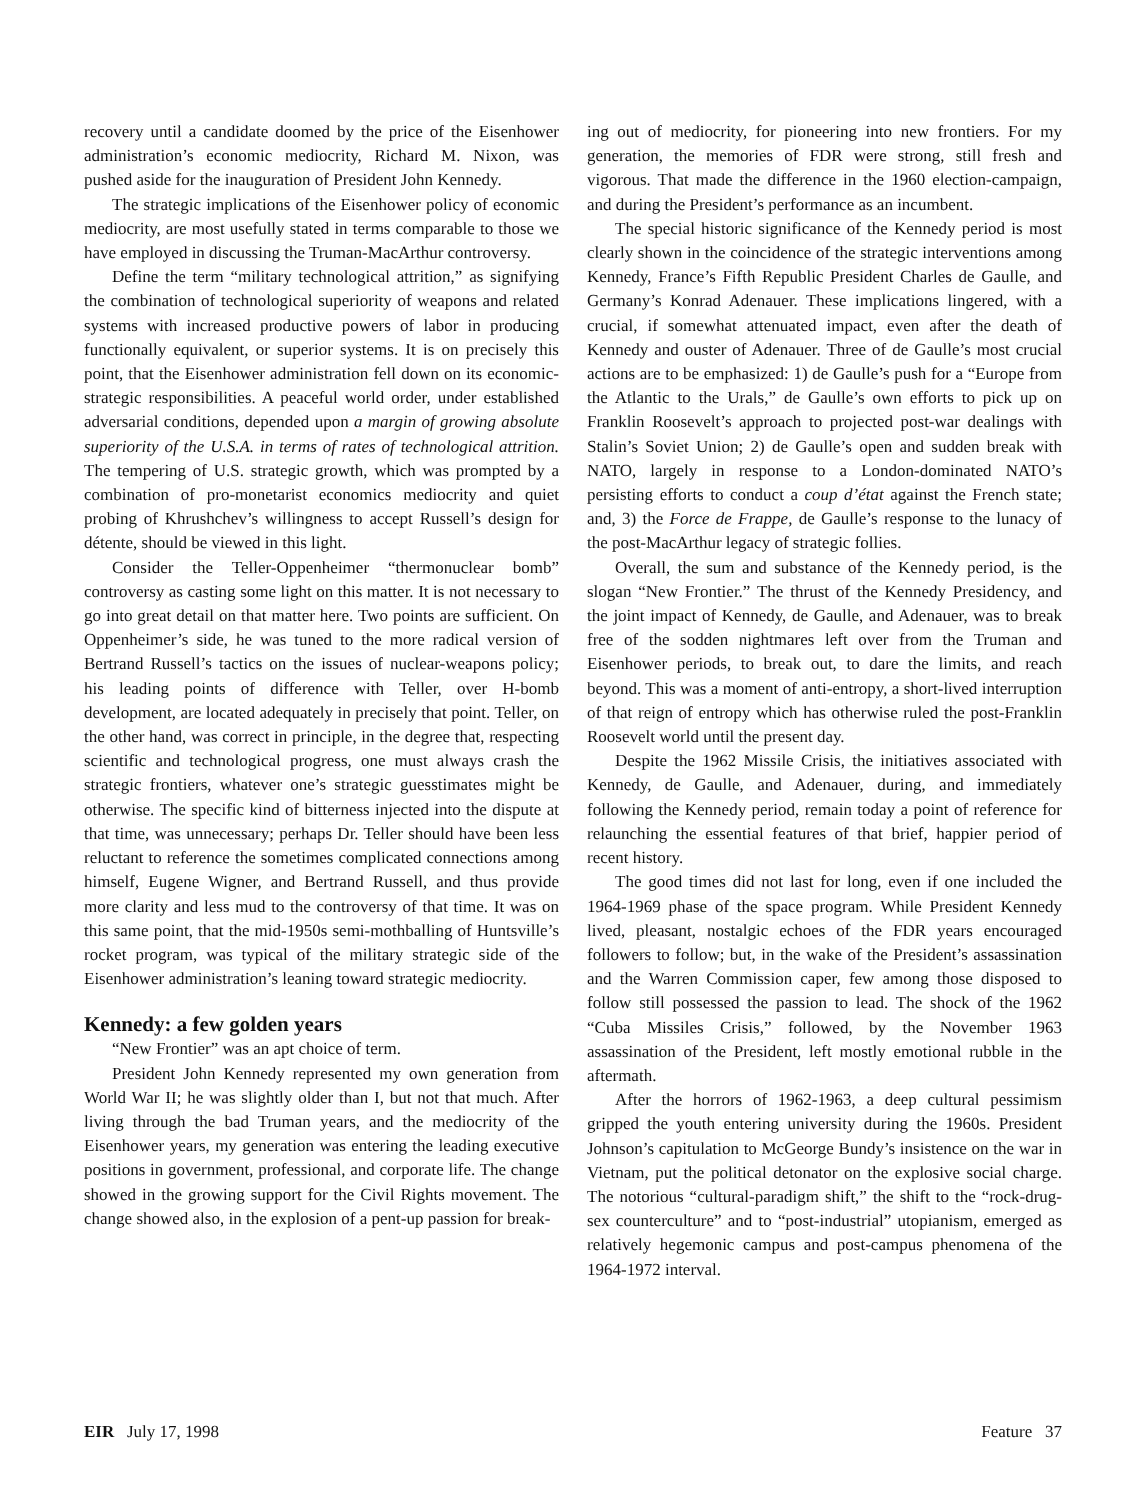recovery until a candidate doomed by the price of the Eisenhower administration’s economic mediocrity, Richard M. Nixon, was pushed aside for the inauguration of President John Kennedy.
The strategic implications of the Eisenhower policy of economic mediocrity, are most usefully stated in terms comparable to those we have employed in discussing the Truman-MacArthur controversy.
Define the term “military technological attrition,” as signifying the combination of technological superiority of weapons and related systems with increased productive powers of labor in producing functionally equivalent, or superior systems. It is on precisely this point, that the Eisenhower administration fell down on its economic-strategic responsibilities. A peaceful world order, under established adversarial conditions, depended upon a margin of growing absolute superiority of the U.S.A. in terms of rates of technological attrition. The tempering of U.S. strategic growth, which was prompted by a combination of pro-monetarist economics mediocrity and quiet probing of Khrushchev’s willingness to accept Russell’s design for détente, should be viewed in this light.
Consider the Teller-Oppenheimer “thermonuclear bomb” controversy as casting some light on this matter. It is not necessary to go into great detail on that matter here. Two points are sufficient. On Oppenheimer’s side, he was tuned to the more radical version of Bertrand Russell’s tactics on the issues of nuclear-weapons policy; his leading points of difference with Teller, over H-bomb development, are located adequately in precisely that point. Teller, on the other hand, was correct in principle, in the degree that, respecting scientific and technological progress, one must always crash the strategic frontiers, whatever one’s strategic guesstimates might be otherwise. The specific kind of bitterness injected into the dispute at that time, was unnecessary; perhaps Dr. Teller should have been less reluctant to reference the sometimes complicated connections among himself, Eugene Wigner, and Bertrand Russell, and thus provide more clarity and less mud to the controversy of that time. It was on this same point, that the mid-1950s semi-mothballing of Huntsville’s rocket program, was typical of the military strategic side of the Eisenhower administration’s leaning toward strategic mediocrity.
Kennedy: a few golden years
“New Frontier” was an apt choice of term.
President John Kennedy represented my own generation from World War II; he was slightly older than I, but not that much. After living through the bad Truman years, and the mediocrity of the Eisenhower years, my generation was entering the leading executive positions in government, professional, and corporate life. The change showed in the growing support for the Civil Rights movement. The change showed also, in the explosion of a pent-up passion for break-
ing out of mediocrity, for pioneering into new frontiers. For my generation, the memories of FDR were strong, still fresh and vigorous. That made the difference in the 1960 election-campaign, and during the President’s performance as an incumbent.
The special historic significance of the Kennedy period is most clearly shown in the coincidence of the strategic interventions among Kennedy, France’s Fifth Republic President Charles de Gaulle, and Germany’s Konrad Adenauer. These implications lingered, with a crucial, if somewhat attenuated impact, even after the death of Kennedy and ouster of Adenauer. Three of de Gaulle’s most crucial actions are to be emphasized: 1) de Gaulle’s push for a “Europe from the Atlantic to the Urals,” de Gaulle’s own efforts to pick up on Franklin Roosevelt’s approach to projected post-war dealings with Stalin’s Soviet Union; 2) de Gaulle’s open and sudden break with NATO, largely in response to a London-dominated NATO’s persisting efforts to conduct a coup d’état against the French state; and, 3) the Force de Frappe, de Gaulle’s response to the lunacy of the post-MacArthur legacy of strategic follies.
Overall, the sum and substance of the Kennedy period, is the slogan “New Frontier.” The thrust of the Kennedy Presidency, and the joint impact of Kennedy, de Gaulle, and Adenauer, was to break free of the sodden nightmares left over from the Truman and Eisenhower periods, to break out, to dare the limits, and reach beyond. This was a moment of anti-entropy, a short-lived interruption of that reign of entropy which has otherwise ruled the post-Franklin Roosevelt world until the present day.
Despite the 1962 Missile Crisis, the initiatives associated with Kennedy, de Gaulle, and Adenauer, during, and immediately following the Kennedy period, remain today a point of reference for relaunching the essential features of that brief, happier period of recent history.
The good times did not last for long, even if one included the 1964-1969 phase of the space program. While President Kennedy lived, pleasant, nostalgic echoes of the FDR years encouraged followers to follow; but, in the wake of the President’s assassination and the Warren Commission caper, few among those disposed to follow still possessed the passion to lead. The shock of the 1962 “Cuba Missiles Crisis,” followed, by the November 1963 assassination of the President, left mostly emotional rubble in the aftermath.
After the horrors of 1962-1963, a deep cultural pessimism gripped the youth entering university during the 1960s. President Johnson’s capitulation to McGeorge Bundy’s insistence on the war in Vietnam, put the political detonator on the explosive social charge. The notorious “cultural-paradigm shift,” the shift to the “rock-drug-sex counterculture” and to “post-industrial” utopianism, emerged as relatively hegemonic campus and post-campus phenomena of the 1964-1972 interval.
EIR July 17, 1998 Feature 37